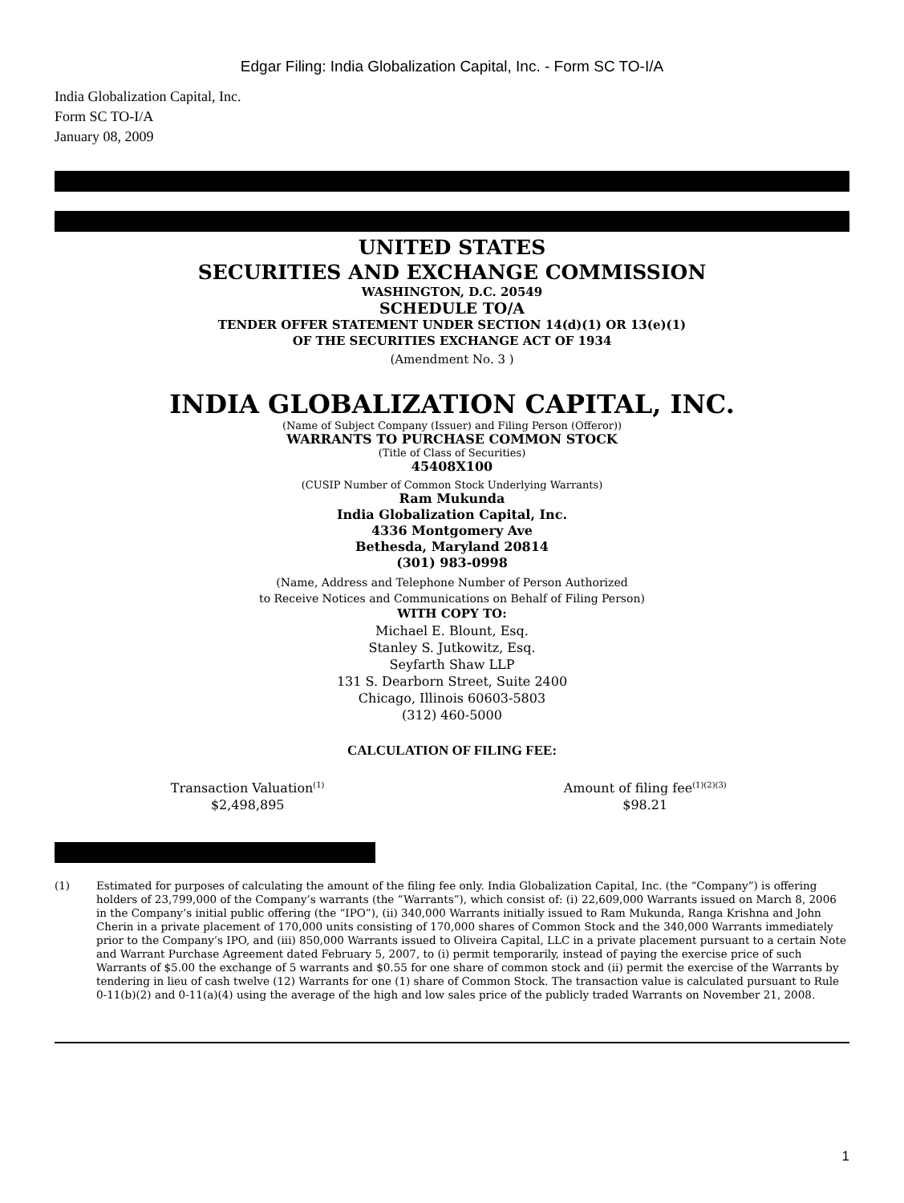Edgar Filing: India Globalization Capital, Inc. - Form SC TO-I/A
India Globalization Capital, Inc.
Form SC TO-I/A
January 08, 2009
UNITED STATES
SECURITIES AND EXCHANGE COMMISSION
WASHINGTON, D.C. 20549
SCHEDULE TO/A
TENDER OFFER STATEMENT UNDER SECTION 14(d)(1) OR 13(e)(1)
OF THE SECURITIES EXCHANGE ACT OF 1934
(Amendment No. 3 )
INDIA GLOBALIZATION CAPITAL, INC.
(Name of Subject Company (Issuer) and Filing Person (Offeror))
WARRANTS TO PURCHASE COMMON STOCK
(Title of Class of Securities)
45408X100
(CUSIP Number of Common Stock Underlying Warrants)
Ram Mukunda
India Globalization Capital, Inc.
4336 Montgomery Ave
Bethesda, Maryland 20814
(301) 983-0998
(Name, Address and Telephone Number of Person Authorized
to Receive Notices and Communications on Behalf of Filing Person)
WITH COPY TO:
Michael E. Blount, Esq.
Stanley S. Jutkowitz, Esq.
Seyfarth Shaw LLP
131 S. Dearborn Street, Suite 2400
Chicago, Illinois 60603-5803
(312) 460-5000
CALCULATION OF FILING FEE:
| Transaction Valuation<sup>(1)</sup> | Amount of filing fee<sup>(1)(2)(3)</sup> |
| --- | --- |
| $2,498,895 | $98.21 |
(1) Estimated for purposes of calculating the amount of the filing fee only. India Globalization Capital, Inc. (the “Company”) is offering holders of 23,799,000 of the Company’s warrants (the “Warrants”), which consist of: (i) 22,609,000 Warrants issued on March 8, 2006 in the Company’s initial public offering (the “IPO”), (ii) 340,000 Warrants initially issued to Ram Mukunda, Ranga Krishna and John Cherin in a private placement of 170,000 units consisting of 170,000 shares of Common Stock and the 340,000 Warrants immediately prior to the Company’s IPO, and (iii) 850,000 Warrants issued to Oliveira Capital, LLC in a private placement pursuant to a certain Note and Warrant Purchase Agreement dated February 5, 2007, to (i) permit temporarily, instead of paying the exercise price of such Warrants of $5.00 the exchange of 5 warrants and $0.55 for one share of common stock and (ii) permit the exercise of the Warrants by tendering in lieu of cash twelve (12) Warrants for one (1) share of Common Stock. The transaction value is calculated pursuant to Rule 0-11(b)(2) and 0-11(a)(4) using the average of the high and low sales price of the publicly traded Warrants on November 21, 2008.
1